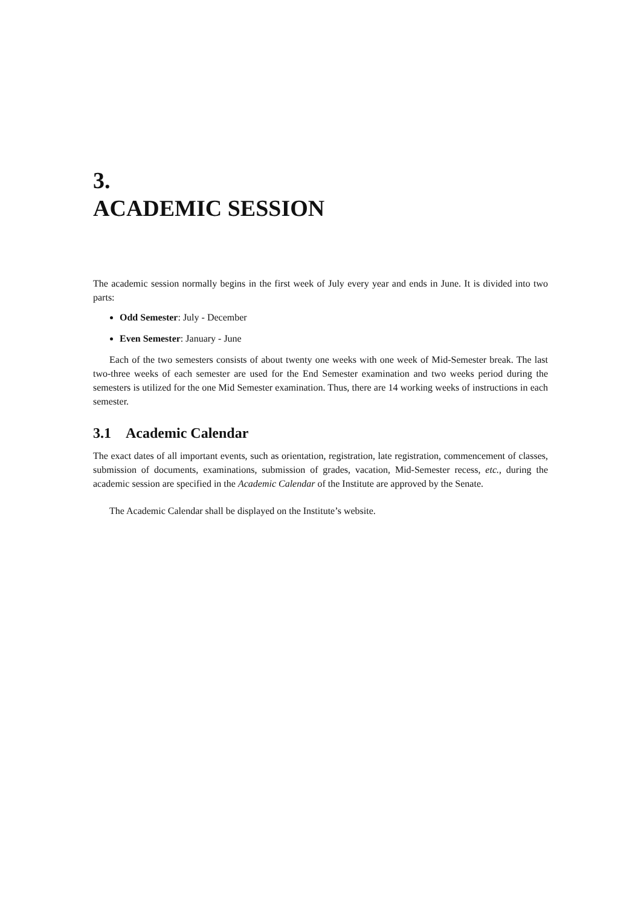3.
ACADEMIC SESSION
The academic session normally begins in the first week of July every year and ends in June. It is divided into two parts:
Odd Semester: July - December
Even Semester: January - June
Each of the two semesters consists of about twenty one weeks with one week of Mid-Semester break. The last two-three weeks of each semester are used for the End Semester examination and two weeks period during the semesters is utilized for the one Mid Semester examination. Thus, there are 14 working weeks of instructions in each semester.
3.1 Academic Calendar
The exact dates of all important events, such as orientation, registration, late registration, commencement of classes, submission of documents, examinations, submission of grades, vacation, Mid-Semester recess, etc., during the academic session are specified in the Academic Calendar of the Institute are approved by the Senate.
The Academic Calendar shall be displayed on the Institute’s website.